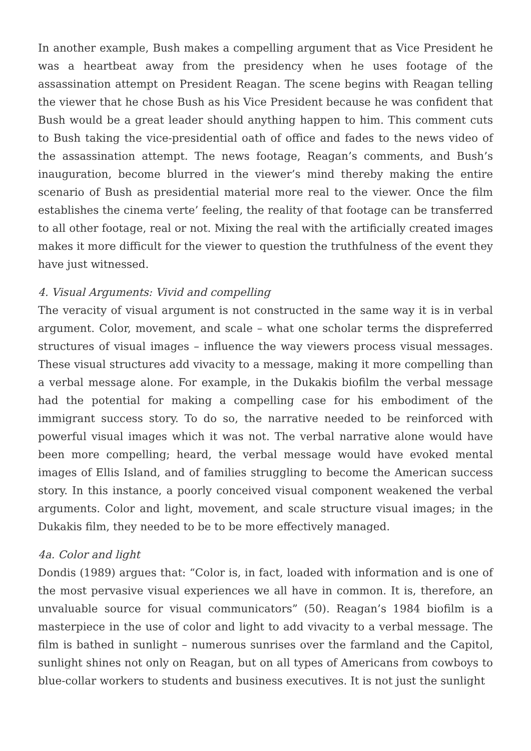In another example, Bush makes a compelling argument that as Vice President he was a heartbeat away from the presidency when he uses footage of the assassination attempt on President Reagan. The scene begins with Reagan telling the viewer that he chose Bush as his Vice President because he was confident that Bush would be a great leader should anything happen to him. This comment cuts to Bush taking the vice-presidential oath of office and fades to the news video of the assassination attempt. The news footage, Reagan’s comments, and Bush’s inauguration, become blurred in the viewer’s mind thereby making the entire scenario of Bush as presidential material more real to the viewer. Once the film establishes the cinema verte’ feeling, the reality of that footage can be transferred to all other footage, real or not. Mixing the real with the artificially created images makes it more difficult for the viewer to question the truthfulness of the event they have just witnessed.
4. Visual Arguments: Vivid and compelling
The veracity of visual argument is not constructed in the same way it is in verbal argument. Color, movement, and scale – what one scholar terms the dispreferred structures of visual images – influence the way viewers process visual messages. These visual structures add vivacity to a message, making it more compelling than a verbal message alone. For example, in the Dukakis biofilm the verbal message had the potential for making a compelling case for his embodiment of the immigrant success story. To do so, the narrative needed to be reinforced with powerful visual images which it was not. The verbal narrative alone would have been more compelling; heard, the verbal message would have evoked mental images of Ellis Island, and of families struggling to become the American success story. In this instance, a poorly conceived visual component weakened the verbal arguments. Color and light, movement, and scale structure visual images; in the Dukakis film, they needed to be to be more effectively managed.
4a. Color and light
Dondis (1989) argues that: “Color is, in fact, loaded with information and is one of the most pervasive visual experiences we all have in common. It is, therefore, an unvaluable source for visual communicators” (50). Reagan’s 1984 biofilm is a masterpiece in the use of color and light to add vivacity to a verbal message. The film is bathed in sunlight – numerous sunrises over the farmland and the Capitol, sunlight shines not only on Reagan, but on all types of Americans from cowboys to blue-collar workers to students and business executives. It is not just the sunlight